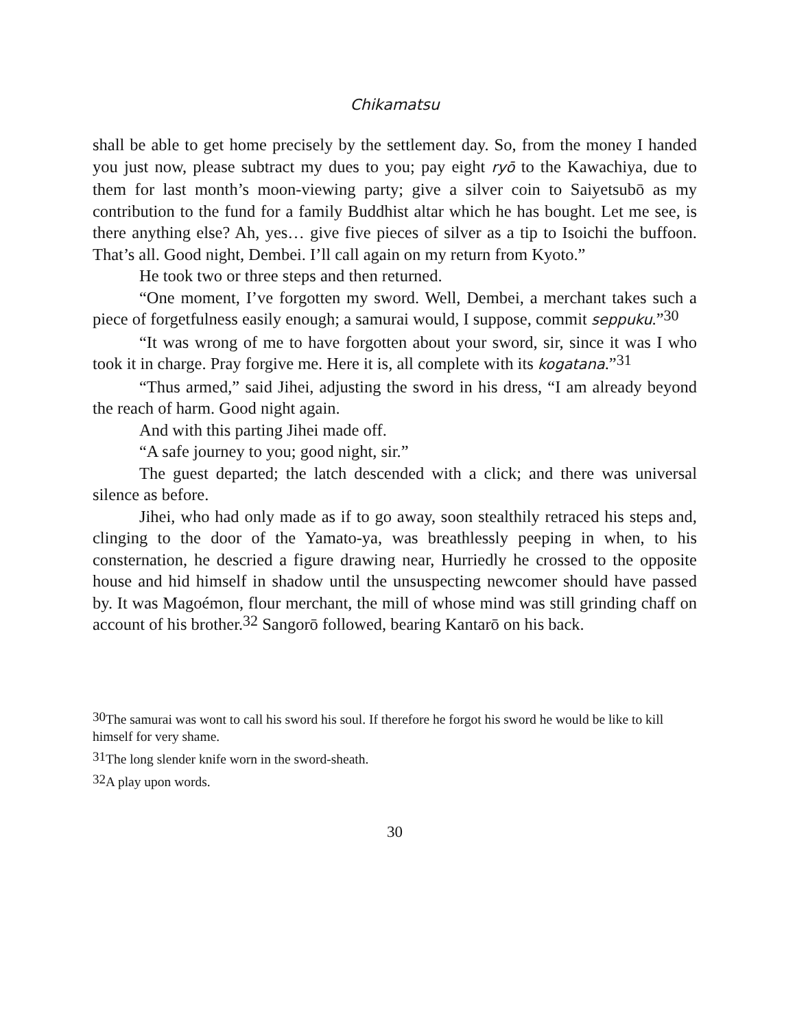Chikamatsu
shall be able to get home precisely by the settlement day. So, from the money I handed you just now, please subtract my dues to you; pay eight ryō to the Kawachiya, due to them for last month’s moon-viewing party; give a silver coin to Saiyetsubō as my contribution to the fund for a family Buddhist altar which he has bought. Let me see, is there anything else? Ah, yes… give five pieces of silver as a tip to Isoichi the buffoon. That’s all. Good night, Dembei. I’ll call again on my return from Kyoto.”
He took two or three steps and then returned.
“One moment, I’ve forgotten my sword. Well, Dembei, a merchant takes such a piece of forgetfulness easily enough; a samurai would, I suppose, commit seppuku.”<sup>30</sup>
“It was wrong of me to have forgotten about your sword, sir, since it was I who took it in charge. Pray forgive me. Here it is, all complete with its kogatana.”<sup>31</sup>
“Thus armed,” said Jihei, adjusting the sword in his dress, “I am already beyond the reach of harm. Good night again.
And with this parting Jihei made off.
“A safe journey to you; good night, sir.”
The guest departed; the latch descended with a click; and there was universal silence as before.
Jihei, who had only made as if to go away, soon stealthily retraced his steps and, clinging to the door of the Yamato-ya, was breathlessly peeping in when, to his consternation, he descried a figure drawing near, Hurriedly he crossed to the opposite house and hid himself in shadow until the unsuspecting newcomer should have passed by. It was Magoémon, flour merchant, the mill of whose mind was still grinding chaff on account of his brother.<sup>32</sup> Sangorō followed, bearing Kantarō on his back.
<sup>30</sup> The samurai was wont to call his sword his soul. If therefore he forgot his sword he would be like to kill himself for very shame.
<sup>31</sup> The long slender knife worn in the sword-sheath.
<sup>32</sup> A play upon words.
30